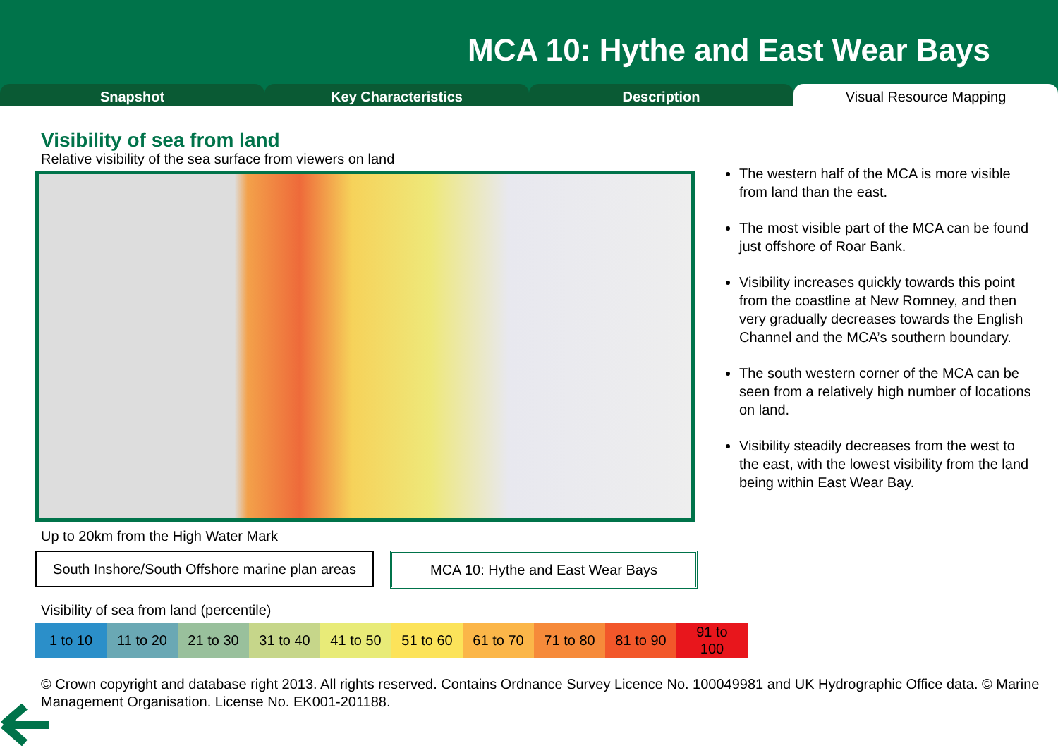MCA 10: Hythe and East Wear Bays
Snapshot Key Characteristics Description Visual Resource Mapping
Visibility of sea from land
Relative visibility of the sea surface from viewers on land
The western half of the MCA is more visible from land than the east.
The most visible part of the MCA can be found just offshore of Roar Bank.
Visibility increases quickly towards this point from the coastline at New Romney, and then very gradually decreases towards the English Channel and the MCA’s southern boundary.
The south western corner of the MCA can be seen from a relatively high number of locations on land.
Visibility steadily decreases from the west to the east, with the lowest visibility from the land being within East Wear Bay.
Up to 20km from the High Water Mark
South Inshore/South Offshore marine plan areas
MCA 10: Hythe and East Wear Bays
Visibility of sea from land (percentile)
| 1 to 10 | 11 to 20 | 21 to 30 | 31 to 40 | 41 to 50 | 51 to 60 | 61 to 70 | 71 to 80 | 81 to 90 | 91 to 100 |
© Crown copyright and database right 2013. All rights reserved. Contains Ordnance Survey Licence No. 100049981 and UK Hydrographic Office data. © Marine Management Organisation. License No. EK001-201188.